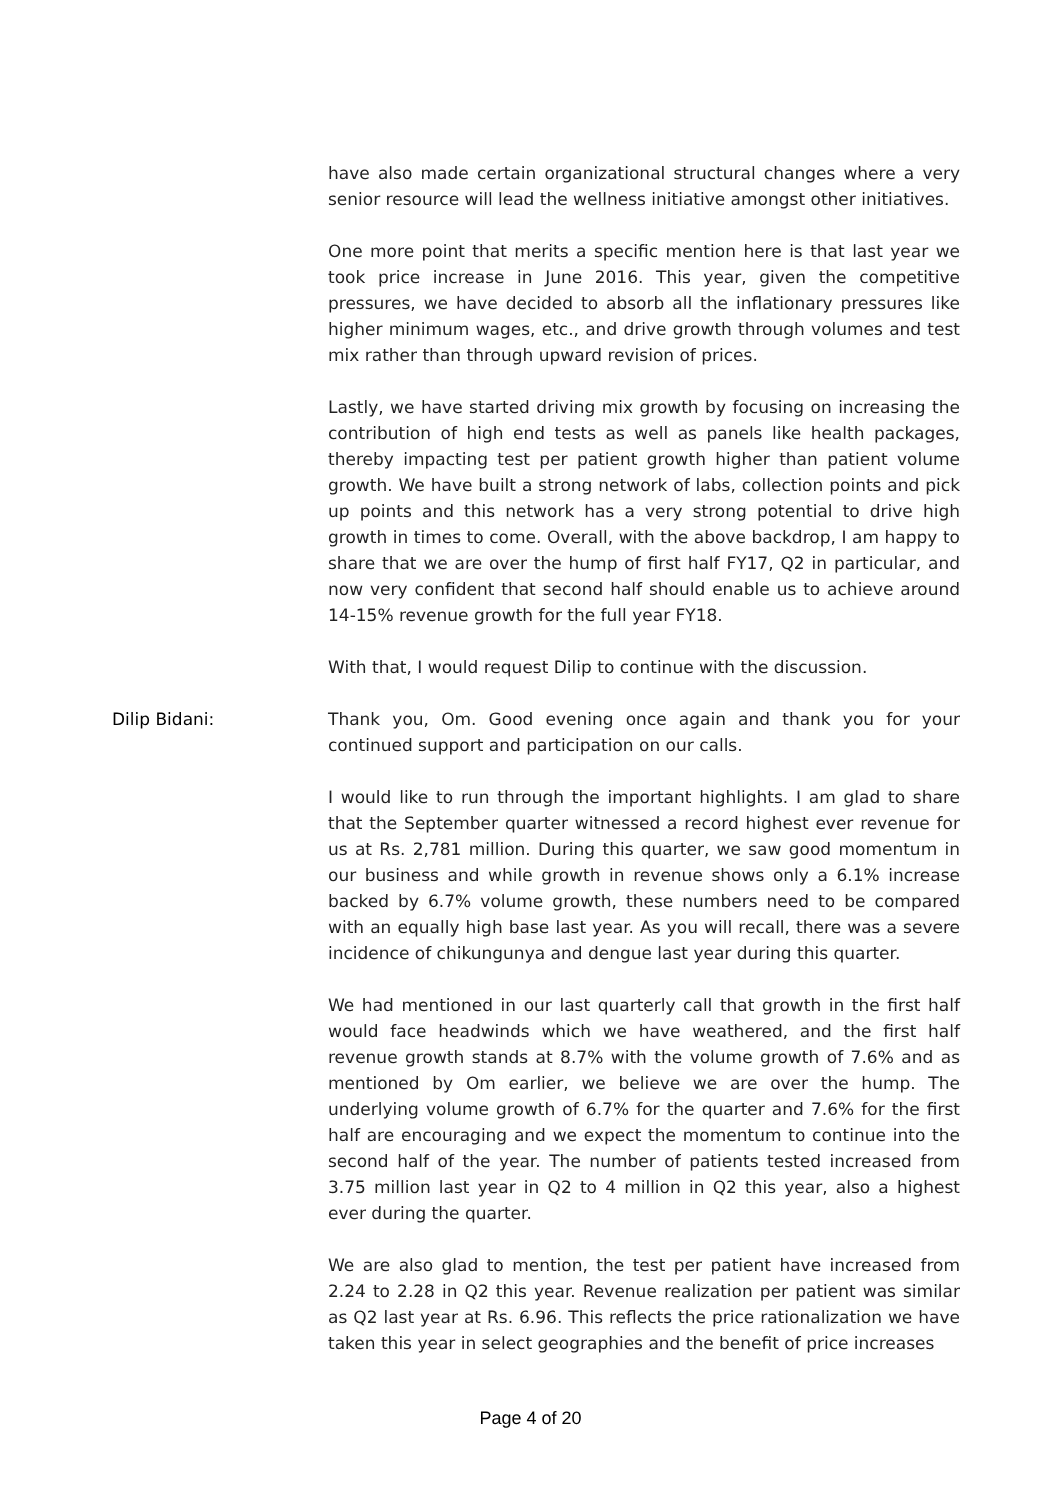have also made certain organizational structural changes where a very senior resource will lead the wellness initiative amongst other initiatives.
One more point that merits a specific mention here is that last year we took price increase in June 2016. This year, given the competitive pressures, we have decided to absorb all the inflationary pressures like higher minimum wages, etc., and drive growth through volumes and test mix rather than through upward revision of prices.
Lastly, we have started driving mix growth by focusing on increasing the contribution of high end tests as well as panels like health packages, thereby impacting test per patient growth higher than patient volume growth. We have built a strong network of labs, collection points and pick up points and this network has a very strong potential to drive high growth in times to come. Overall, with the above backdrop, I am happy to share that we are over the hump of first half FY17, Q2 in particular, and now very confident that second half should enable us to achieve around 14-15% revenue growth for the full year FY18.
With that, I would request Dilip to continue with the discussion.
Dilip Bidani: Thank you, Om. Good evening once again and thank you for your continued support and participation on our calls.
I would like to run through the important highlights. I am glad to share that the September quarter witnessed a record highest ever revenue for us at Rs. 2,781 million. During this quarter, we saw good momentum in our business and while growth in revenue shows only a 6.1% increase backed by 6.7% volume growth, these numbers need to be compared with an equally high base last year. As you will recall, there was a severe incidence of chikungunya and dengue last year during this quarter.
We had mentioned in our last quarterly call that growth in the first half would face headwinds which we have weathered, and the first half revenue growth stands at 8.7% with the volume growth of 7.6% and as mentioned by Om earlier, we believe we are over the hump. The underlying volume growth of 6.7% for the quarter and 7.6% for the first half are encouraging and we expect the momentum to continue into the second half of the year. The number of patients tested increased from 3.75 million last year in Q2 to 4 million in Q2 this year, also a highest ever during the quarter.
We are also glad to mention, the test per patient have increased from 2.24 to 2.28 in Q2 this year. Revenue realization per patient was similar as Q2 last year at Rs. 6.96. This reflects the price rationalization we have taken this year in select geographies and the benefit of price increases
Page 4 of 20